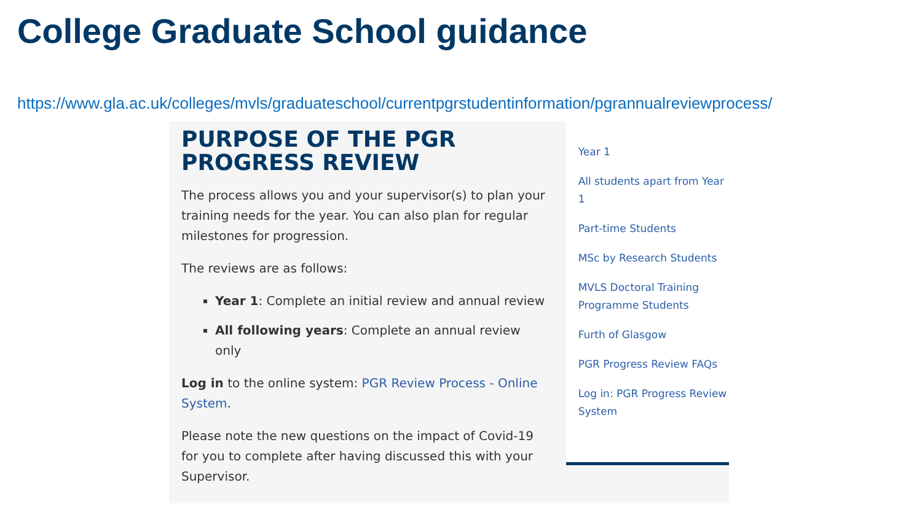College Graduate School guidance
https://www.gla.ac.uk/colleges/mvls/graduateschool/currentpgrstudentinformation/pgrannualreviewprocess/
PURPOSE OF THE PGR PROGRESS REVIEW
The process allows you and your supervisor(s) to plan your training needs for the year. You can also plan for regular milestones for progression.
The reviews are as follows:
Year 1: Complete an initial review and annual review
All following years: Complete an annual review only
Log in to the online system: PGR Review Process - Online System.
Please note the new questions on the impact of Covid-19 for you to complete after having discussed this with your Supervisor.
Year 1
All students apart from Year 1
Part-time Students
MSc by Research Students
MVLS Doctoral Training Programme Students
Furth of Glasgow
PGR Progress Review FAQs
Log in: PGR Progress Review System